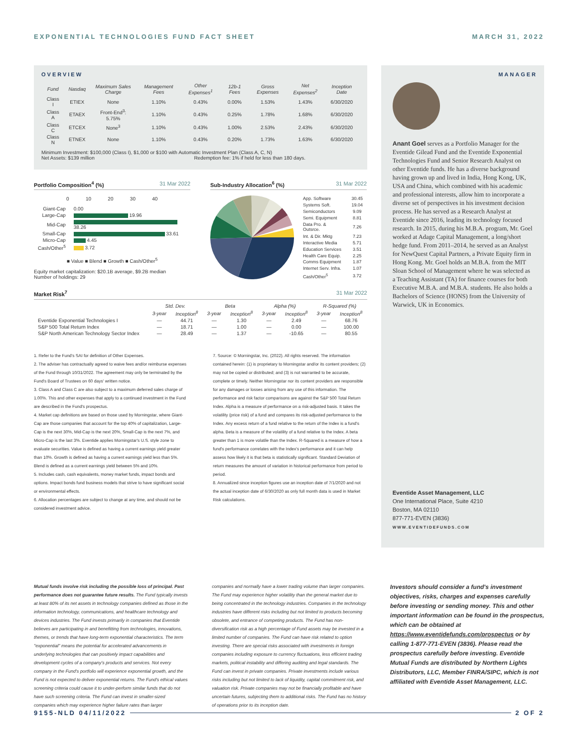EXPONENTIAL TECHNOLOGIES FUND FACT SHEET MARCH 31, 2022
OVERVIEW
| Fund | Nasdaq | Maximum Sales Charge | Management Fees | Other Expenses<sup>1</sup> | 12b-1 Fees | Gross Expenses | Net Expenses<sup>2</sup> | Inception Date |
| --- | --- | --- | --- | --- | --- | --- | --- | --- |
| Class I | ETIEX | None | 1.10% | 0.43% | 0.00% | 1.53% | 1.43% | 6/30/2020 |
| Class A | ETAEX | Front-End<sup>3</sup>: 5.75% | 1.10% | 0.43% | 0.25% | 1.78% | 1.68% | 6/30/2020 |
| Class C | ETCEX | None<sup>3</sup> | 1.10% | 0.43% | 1.00% | 2.53% | 2.43% | 6/30/2020 |
| Class N | ETNEX | None | 1.10% | 0.43% | 0.20% | 1.73% | 1.63% | 6/30/2020 |
Minimum Investment: $100,000 (Class I), $1,000 or $100 with Automatic Investment Plan (Class A, C, N)
Net Assets: $139 million Redemption fee: 1% if held for less than 180 days.
Portfolio Composition<sup>4</sup> (%) 31 Mar 2022
0 10 20 30 40
| Giant-Cap | 0.00 |
| Large-Cap | 19.96 |
| Mid-Cap | 38.26 |
| Small-Cap | 33.61 |
| Micro-Cap | 4.45 |
| Cash/Other<sup>5</sup> | 3.72 |
■ Value ■ Blend ■ Growth ■ Cash/Other<sup>5</sup>
Equity market capitalization: $20.1B average, $9.2B median
Number of holdings: 29
Sub-Industry Allocation<sup>6</sup> (%) 31 Mar 2022
| App. Software | 30.45 |
| Systems Soft. | 19.04 |
| Semiconductors | 9.09 |
| Semi. Equipment | 8.81 |
| Data Pro. & Outsrce. | 7.26 |
| Int. & Dir. Mktg | 7.23 |
| Interactive Media | 5.71 |
| Education Services | 3.51 |
| Health Care Equip. | 2.25 |
| Comms Equipment | 1.87 |
| Internet Serv. Infra. | 1.07 |
| Cash/Other<sup>5</sup> | 3.72 |
Market Risk<sup>7</sup> 31 Mar 2022
| | Std. Dev. | | Beta | | Alpha (%) | | R-Squared (%) | |
| --- | --- | --- | --- | --- | --- | --- | --- | --- |
| | 3-year | Inception<sup>8</sup> | 3-year | Inception<sup>8</sup> | 3-year | Inception<sup>8</sup> | 3-year | Inception<sup>8</sup> |
| Eventide Exponential Technologies I | — | 44.71 | — | 1.30 | — | 2.49 | — | 68.76 |
| S&P 500 Total Return Index | — | 18.71 | — | 1.00 | — | 0.00 | — | 100.00 |
| S&P North American Technology Sector Index | — | 28.49 | — | 1.37 | — | -10.65 | — | 80.55 |
1. Refer to the Fund's SAI for definition of Other Expenses.
2. The adviser has contractually agreed to waive fees and/or reimburse expenses of the Fund through 10/31/2022. The agreement may only be terminated by the Fund's Board of Trustees on 60 days' written notice.
3. Class A and Class C are also subject to a maximum deferred sales charge of 1.00%. This and other expenses that apply to a continued investment in the Fund are described in the Fund's prospectus.
4. Market cap definitions are based on those used by Morningstar, where Giant-Cap are those companies that account for the top 40% of capitalization, Large-Cap is the next 30%, Mid-Cap is the next 20%, Small-Cap is the next 7%, and Micro-Cap is the last 3%. Eventide applies Morningstar's U.S. style zone to evaluate securities. Value is defined as having a current earnings yield greater than 10%. Growth is defined as having a current earnings yield less than 5%. Blend is defined as a current earnings yield between 5% and 10%.
5. Includes cash, cash equivalents, money market funds, impact bonds and options. Impact bonds fund business models that strive to have significant social or environmental effects.
6. Allocation percentages are subject to change at any time, and should not be considered investment advice.
7. Source: © Morningstar, Inc. (2022). All rights reserved. The information contained herein: (1) is proprietary to Morningstar and/or its content providers; (2) may not be copied or distributed; and (3) is not warranted to be accurate, complete or timely. Neither Morningstar nor its content providers are responsible for any damages or losses arising from any use of this information. The performance and risk factor comparisons are against the S&P 500 Total Return Index. Alpha is a measure of performance on a risk-adjusted basis. It takes the volatility (price risk) of a fund and compares its risk-adjusted performance to the Index. Any excess return of a fund relative to the return of the Index is a fund's alpha. Beta is a measure of the volatility of a fund relative to the Index. A beta greater than 1 is more volatile than the Index. R-Squared is a measure of how a fund's performance correlates with the Index's performance and it can help assess how likely it is that beta is statistically significant. Standard Deviation of return measures the amount of variation in historical performance from period to period.
8. Annualized since inception figures use an inception date of 7/1/2020 and not the actual inception date of 6/30/2020 as only full month data is used in Market Risk calculations.
MANAGER
Anant Goel serves as a Portfolio Manager for the Eventide Gilead Fund and the Eventide Exponential Technologies Fund and Senior Research Analyst on other Eventide funds. He has a diverse background having grown up and lived in India, Hong Kong, UK, USA and China, which combined with his academic and professional interests, allow him to incorporate a diverse set of perspectives in his investment decision process. He has served as a Research Analyst at Eventide since 2016, leading its technology focused research. In 2015, during his M.B.A. program, Mr. Goel worked at Adage Capital Management, a long/short hedge fund. From 2011–2014, he served as an Analyst for NewQuest Capital Partners, a Private Equity firm in Hong Kong. Mr. Goel holds an M.B.A. from the MIT Sloan School of Management where he was selected as a Teaching Assistant (TA) for finance courses for both Executive M.B.A. and M.B.A. students. He also holds a Bachelors of Science (HONS) from the University of Warwick, UK in Economics.
Eventide Asset Management, LLC
One International Place, Suite 4210
Boston, MA 02110
877-771-EVEN (3836)
WWW.EVENTIDEFUNDS.COM
Mutual funds involve risk including the possible loss of principal. Past performance does not guarantee future results. The Fund typically invests at least 80% of its net assets in technology companies defined as those in the information technology, communications, and healthcare technology and devices industries. The Fund invests primarily in companies that Eventide believes are participating in and benefitting from technologies, innovations, themes, or trends that have long-term exponential characteristics. The term "exponential" means the potential for accelerated advancements in underlying technologies that can positively impact capabilities and development cycles of a company's products and services. Not every company in the Fund's portfolio will experience exponential growth, and the Fund is not expected to deliver exponential returns. The Fund's ethical values screening criteria could cause it to under-perform similar funds that do not have such screening criteria. The Fund can invest in smaller-sized companies which may experience higher failure rates than larger
companies and normally have a lower trading volume than larger companies. The Fund may experience higher volatility than the general market due to being concentrated in the technology industries. Companies in the technology industries have different risks including but not limited to products becoming obsolete, and entrance of competing products. The Fund has non-diversification risk as a high percentage of Fund assets may be invested in a limited number of companies. The Fund can have risk related to option investing. There are special risks associated with investments in foreign companies including exposure to currency fluctuations, less efficient trading markets, political instability and differing auditing and legal standards. The Fund can invest in private companies. Private investments include various risks including but not limited to lack of liquidity, capital commitment risk, and valuation risk. Private companies may not be financially profitable and have uncertain futures, subjecting them to additional risks. The Fund has no history of operations prior to its inception date.
Investors should consider a fund's investment objectives, risks, charges and expenses carefully before investing or sending money. This and other important information can be found in the prospectus, which can be obtained at https://www.eventidefunds.com/prospectus or by calling 1-877-771-EVEN (3836). Please read the prospectus carefully before investing. Eventide Mutual Funds are distributed by Northern Lights Distributors, LLC, Member FINRA/SIPC, which is not affiliated with Eventide Asset Management, LLC.
9155-NLD 04/11/2022 2 OF 2